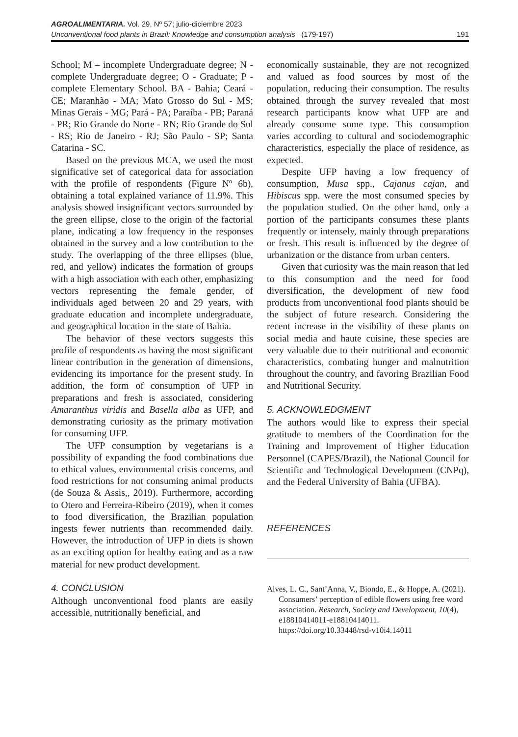AGROALIMENTARIA. Vol. 29, Nº 57; julio-diciembre 2023
Unconventional food plants in Brazil: Knowledge and consumption analysis (179-197) 191
School; M – incomplete Undergraduate degree; N - complete Undergraduate degree; O - Graduate; P - complete Elementary School. BA - Bahia; Ceará - CE; Maranhão - MA; Mato Grosso do Sul - MS; Minas Gerais - MG; Pará - PA; Paraíba - PB; Paraná - PR; Rio Grande do Norte - RN; Rio Grande do Sul - RS; Rio de Janeiro - RJ; São Paulo - SP; Santa Catarina - SC.
Based on the previous MCA, we used the most significative set of categorical data for association with the profile of respondents (Figure Nº 6b), obtaining a total explained variance of 11.9%. This analysis showed insignificant vectors surrounded by the green ellipse, close to the origin of the factorial plane, indicating a low frequency in the responses obtained in the survey and a low contribution to the study. The overlapping of the three ellipses (blue, red, and yellow) indicates the formation of groups with a high association with each other, emphasizing vectors representing the female gender, of individuals aged between 20 and 29 years, with graduate education and incomplete undergraduate, and geographical location in the state of Bahia.
The behavior of these vectors suggests this profile of respondents as having the most significant linear contribution in the generation of dimensions, evidencing its importance for the present study. In addition, the form of consumption of UFP in preparations and fresh is associated, considering Amaranthus viridis and Basella alba as UFP, and demonstrating curiosity as the primary motivation for consuming UFP.
The UFP consumption by vegetarians is a possibility of expanding the food combinations due to ethical values, environmental crisis concerns, and food restrictions for not consuming animal products (de Souza & Assis,, 2019). Furthermore, according to Otero and Ferreira-Ribeiro (2019), when it comes to food diversification, the Brazilian population ingests fewer nutrients than recommended daily. However, the introduction of UFP in diets is shown as an exciting option for healthy eating and as a raw material for new product development.
4. CONCLUSION
Although unconventional food plants are easily accessible, nutritionally beneficial, and
economically sustainable, they are not recognized and valued as food sources by most of the population, reducing their consumption. The results obtained through the survey revealed that most research participants know what UFP are and already consume some type. This consumption varies according to cultural and sociodemographic characteristics, especially the place of residence, as expected.
Despite UFP having a low frequency of consumption, Musa spp., Cajanus cajan, and Hibiscus spp. were the most consumed species by the population studied. On the other hand, only a portion of the participants consumes these plants frequently or intensely, mainly through preparations or fresh. This result is influenced by the degree of urbanization or the distance from urban centers.
Given that curiosity was the main reason that led to this consumption and the need for food diversification, the development of new food products from unconventional food plants should be the subject of future research. Considering the recent increase in the visibility of these plants on social media and haute cuisine, these species are very valuable due to their nutritional and economic characteristics, combating hunger and malnutrition throughout the country, and favoring Brazilian Food and Nutritional Security.
5. ACKNOWLEDGMENT
The authors would like to express their special gratitude to members of the Coordination for the Training and Improvement of Higher Education Personnel (CAPES/Brazil), the National Council for Scientific and Technological Development (CNPq), and the Federal University of Bahia (UFBA).
REFERENCES
Alves, L. C., Sant’Anna, V., Biondo, E., & Hoppe, A. (2021). Consumers’ perception of edible flowers using free word association. Research, Society and Development, 10(4), e18810414011-e18810414011. https://doi.org/10.33448/rsd-v10i4.14011